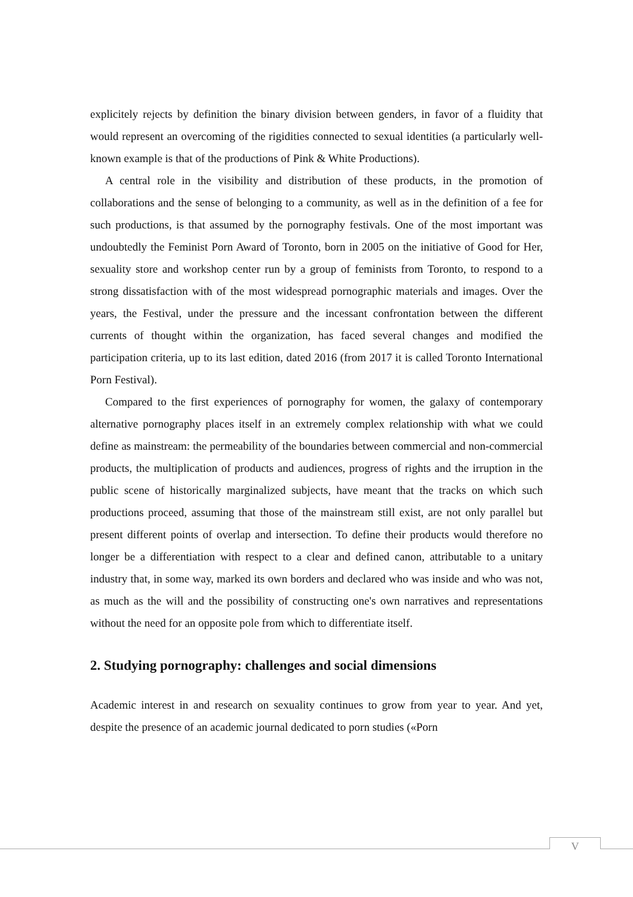explicitely rejects by definition the binary division between genders, in favor of a fluidity that would represent an overcoming of the rigidities connected to sexual identities (a particularly well-known example is that of the productions of Pink & White Productions).
A central role in the visibility and distribution of these products, in the promotion of collaborations and the sense of belonging to a community, as well as in the definition of a fee for such productions, is that assumed by the pornography festivals. One of the most important was undoubtedly the Feminist Porn Award of Toronto, born in 2005 on the initiative of Good for Her, sexuality store and workshop center run by a group of feminists from Toronto, to respond to a strong dissatisfaction with of the most widespread pornographic materials and images. Over the years, the Festival, under the pressure and the incessant confrontation between the different currents of thought within the organization, has faced several changes and modified the participation criteria, up to its last edition, dated 2016 (from 2017 it is called Toronto International Porn Festival).
Compared to the first experiences of pornography for women, the galaxy of contemporary alternative pornography places itself in an extremely complex relationship with what we could define as mainstream: the permeability of the boundaries between commercial and non-commercial products, the multiplication of products and audiences, progress of rights and the irruption in the public scene of historically marginalized subjects, have meant that the tracks on which such productions proceed, assuming that those of the mainstream still exist, are not only parallel but present different points of overlap and intersection. To define their products would therefore no longer be a differentiation with respect to a clear and defined canon, attributable to a unitary industry that, in some way, marked its own borders and declared who was inside and who was not, as much as the will and the possibility of constructing one's own narratives and representations without the need for an opposite pole from which to differentiate itself.
2. Studying pornography: challenges and social dimensions
Academic interest in and research on sexuality continues to grow from year to year. And yet, despite the presence of an academic journal dedicated to porn studies («Porn
V